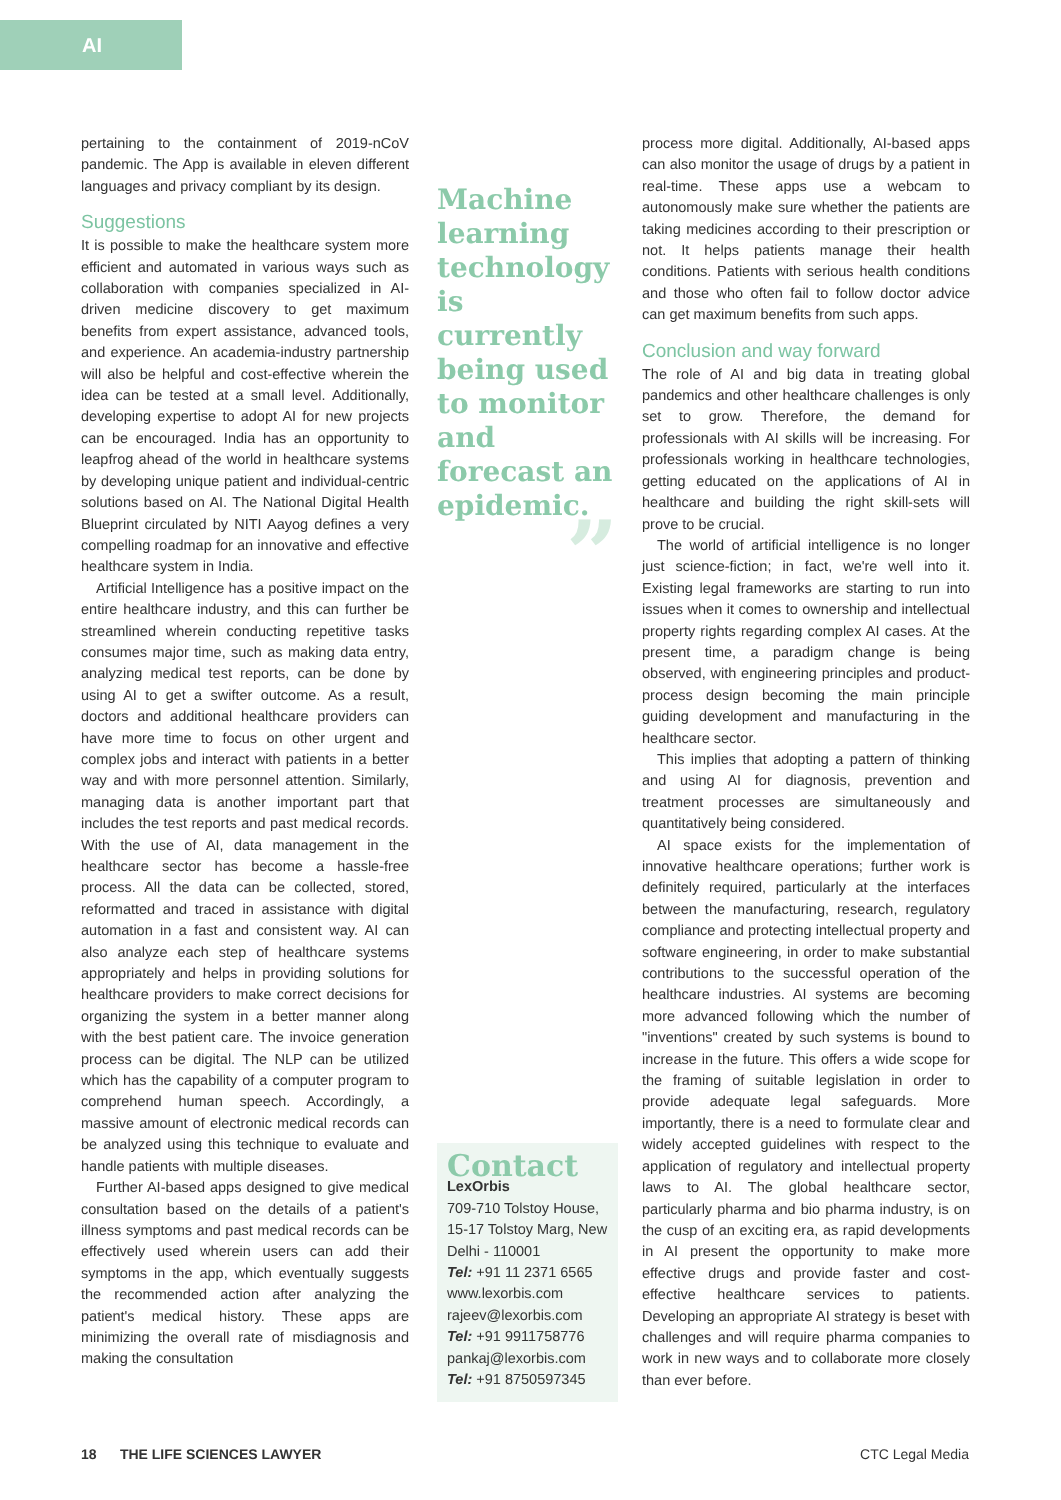AI
pertaining to the containment of 2019-nCoV pandemic. The App is available in eleven different languages and privacy compliant by its design.
Suggestions
It is possible to make the healthcare system more efficient and automated in various ways such as collaboration with companies specialized in AI-driven medicine discovery to get maximum benefits from expert assistance, advanced tools, and experience. An academia-industry partnership will also be helpful and cost-effective wherein the idea can be tested at a small level. Additionally, developing expertise to adopt AI for new projects can be encouraged. India has an opportunity to leapfrog ahead of the world in healthcare systems by developing unique patient and individual-centric solutions based on AI. The National Digital Health Blueprint circulated by NITI Aayog defines a very compelling roadmap for an innovative and effective healthcare system in India.
Artificial Intelligence has a positive impact on the entire healthcare industry, and this can further be streamlined wherein conducting repetitive tasks consumes major time, such as making data entry, analyzing medical test reports, can be done by using AI to get a swifter outcome. As a result, doctors and additional healthcare providers can have more time to focus on other urgent and complex jobs and interact with patients in a better way and with more personnel attention. Similarly, managing data is another important part that includes the test reports and past medical records. With the use of AI, data management in the healthcare sector has become a hassle-free process. All the data can be collected, stored, reformatted and traced in assistance with digital automation in a fast and consistent way. AI can also analyze each step of healthcare systems appropriately and helps in providing solutions for healthcare providers to make correct decisions for organizing the system in a better manner along with the best patient care. The invoice generation process can be digital. The NLP can be utilized which has the capability of a computer program to comprehend human speech. Accordingly, a massive amount of electronic medical records can be analyzed using this technique to evaluate and handle patients with multiple diseases.
Further AI-based apps designed to give medical consultation based on the details of a patient's illness symptoms and past medical records can be effectively used wherein users can add their symptoms in the app, which eventually suggests the recommended action after analyzing the patient's medical history. These apps are minimizing the overall rate of misdiagnosis and making the consultation
Machine learning technology is currently being used to monitor and forecast an epidemic.
”
Contact
LexOrbis
709-710 Tolstoy House, 15-17 Tolstoy Marg, New Delhi - 110001
Tel: +91 11 2371 6565
www.lexorbis.com
rajeev@lexorbis.com
Tel: +91 9911758776
pankaj@lexorbis.com
Tel: +91 8750597345
process more digital. Additionally, AI-based apps can also monitor the usage of drugs by a patient in real-time. These apps use a webcam to autonomously make sure whether the patients are taking medicines according to their prescription or not. It helps patients manage their health conditions. Patients with serious health conditions and those who often fail to follow doctor advice can get maximum benefits from such apps.
Conclusion and way forward
The role of AI and big data in treating global pandemics and other healthcare challenges is only set to grow. Therefore, the demand for professionals with AI skills will be increasing. For professionals working in healthcare technologies, getting educated on the applications of AI in healthcare and building the right skill-sets will prove to be crucial.
The world of artificial intelligence is no longer just science-fiction; in fact, we're well into it. Existing legal frameworks are starting to run into issues when it comes to ownership and intellectual property rights regarding complex AI cases. At the present time, a paradigm change is being observed, with engineering principles and product-process design becoming the main principle guiding development and manufacturing in the healthcare sector.
This implies that adopting a pattern of thinking and using AI for diagnosis, prevention and treatment processes are simultaneously and quantitatively being considered.
AI space exists for the implementation of innovative healthcare operations; further work is definitely required, particularly at the interfaces between the manufacturing, research, regulatory compliance and protecting intellectual property and software engineering, in order to make substantial contributions to the successful operation of the healthcare industries. AI systems are becoming more advanced following which the number of "inventions" created by such systems is bound to increase in the future. This offers a wide scope for the framing of suitable legislation in order to provide adequate legal safeguards. More importantly, there is a need to formulate clear and widely accepted guidelines with respect to the application of regulatory and intellectual property laws to AI. The global healthcare sector, particularly pharma and bio pharma industry, is on the cusp of an exciting era, as rapid developments in AI present the opportunity to make more effective drugs and provide faster and cost-effective healthcare services to patients. Developing an appropriate AI strategy is beset with challenges and will require pharma companies to work in new ways and to collaborate more closely than ever before.
18 THE LIFE SCIENCES LAWYER CTC Legal Media